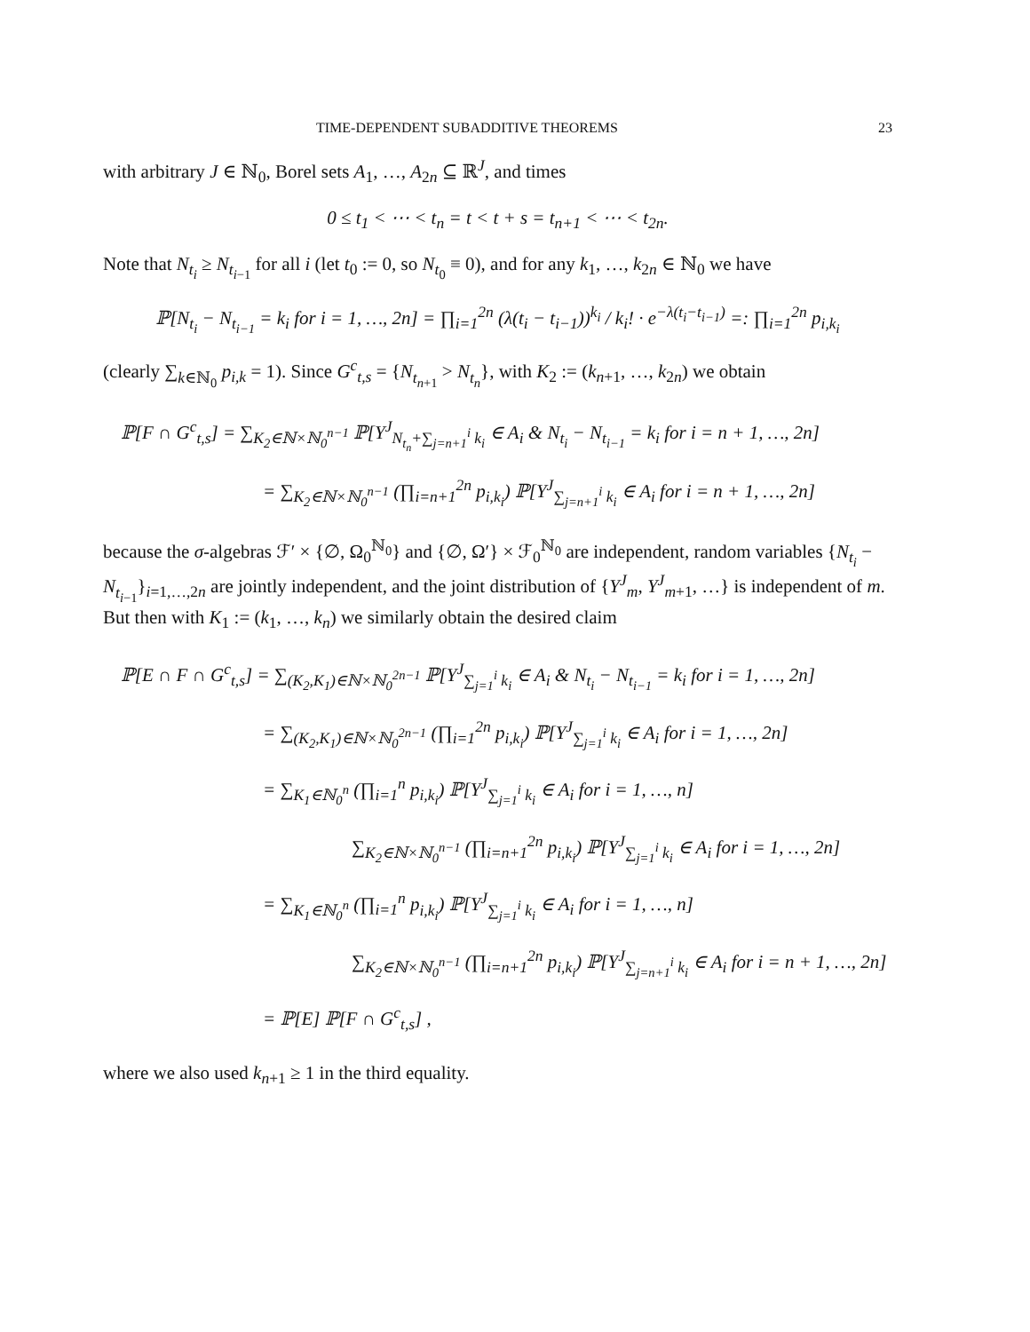TIME-DEPENDENT SUBADDITIVE THEOREMS 23
with arbitrary J ∈ ℕ<sub>0</sub>, Borel sets A<sub>1</sub>, …, A<sub>2n</sub> ⊆ ℝ<sup>J</sup>, and times
0 ≤ t<sub>1</sub> < ⋯ < t<sub>n</sub> = t < t + s = t<sub>n+1</sub> < ⋯ < t<sub>2n</sub>.
Note that N<sub>t<sub>i</sub></sub> ≥ N<sub>t<sub>i−1</sub></sub> for all i (let t<sub>0</sub> := 0, so N<sub>t<sub>0</sub></sub> ≡ 0), and for any k<sub>1</sub>, …, k<sub>2n</sub> ∈ ℕ<sub>0</sub> we have
ℙ[N<sub>t<sub>i</sub></sub> − N<sub>t<sub>i−1</sub></sub> = k<sub>i</sub> for i = 1, …, 2n] = ∏<sub>i=1</sub><sup>2n</sup> (λ(t<sub>i</sub> − t<sub>i−1</sub>))<sup>k<sub>i</sub></sup> / k<sub>i</sub>! · e<sup>−λ(t<sub>i</sub>−t<sub>i−1</sub>)</sup> =: ∏<sub>i=1</sub><sup>2n</sup> p<sub>i,k<sub>i</sub></sub>
(clearly ∑<sub>k∈ℕ<sub>0</sub></sub> p<sub>i,k</sub> = 1). Since G<sup>c</sup><sub>t,s</sub> = {N<sub>t<sub>n+1</sub></sub> > N<sub>t<sub>n</sub></sub>}, with K<sub>2</sub> := (k<sub>n+1</sub>, …, k<sub>2n</sub>) we obtain
ℙ[F ∩ G<sup>c</sup><sub>t,s</sub>] = ∑<sub>K<sub>2</sub>∈ℕ×ℕ<sub>0</sub><sup>n−1</sup></sub> ℙ[Y<sup>J</sup><sub>N<sub>t<sub>n</sub></sub>+∑<sub>j=n+1</sub><sup>i</sup> k<sub>i</sub></sub> ∈ A<sub>i</sub> & N<sub>t<sub>i</sub></sub> − N<sub>t<sub>i−1</sub></sub> = k<sub>i</sub> for i = n + 1, …, 2n]
= ∑<sub>K<sub>2</sub>∈ℕ×ℕ<sub>0</sub><sup>n−1</sup></sub> (∏<sub>i=n+1</sub><sup>2n</sup> p<sub>i,k<sub>i</sub></sub>) ℙ[Y<sup>J</sup><sub>∑<sub>j=n+1</sub><sup>i</sup> k<sub>i</sub></sub> ∈ A<sub>i</sub> for i = n + 1, …, 2n]
because the σ-algebras ℱ′ × {∅, Ω<sub>0</sub><sup>ℕ<sub>0</sub></sup>} and {∅, Ω′} × ℱ<sub>0</sub><sup>ℕ<sub>0</sub></sup> are independent, random variables {N<sub>t<sub>i</sub></sub> − N<sub>t<sub>i−1</sub></sub>}<sub>i=1,…,2n</sub> are jointly independent, and the joint distribution of {Y<sup>J</sup><sub>m</sub>, Y<sup>J</sup><sub>m+1</sub>, …} is independent of m. But then with K<sub>1</sub> := (k<sub>1</sub>, …, k<sub>n</sub>) we similarly obtain the desired claim
ℙ[E ∩ F ∩ G<sup>c</sup><sub>t,s</sub>] = ∑<sub>(K<sub>2</sub>,K<sub>1</sub>)∈ℕ×ℕ<sub>0</sub><sup>2n−1</sup></sub> ℙ[Y<sup>J</sup><sub>∑<sub>j=1</sub><sup>i</sup> k<sub>i</sub></sub> ∈ A<sub>i</sub> & N<sub>t<sub>i</sub></sub> − N<sub>t<sub>i−1</sub></sub> = k<sub>i</sub> for i = 1, …, 2n]
= ∑<sub>(K<sub>2</sub>,K<sub>1</sub>)∈ℕ×ℕ<sub>0</sub><sup>2n−1</sup></sub> (∏<sub>i=1</sub><sup>2n</sup> p<sub>i,k<sub>i</sub></sub>) ℙ[Y<sup>J</sup><sub>∑<sub>j=1</sub><sup>i</sup> k<sub>i</sub></sub> ∈ A<sub>i</sub> for i = 1, …, 2n]
= ∑<sub>K<sub>1</sub>∈ℕ<sub>0</sub><sup>n</sup></sub> (∏<sub>i=1</sub><sup>n</sup> p<sub>i,k<sub>i</sub></sub>) ℙ[Y<sup>J</sup><sub>∑<sub>j=1</sub><sup>i</sup> k<sub>i</sub></sub> ∈ A<sub>i</sub> for i = 1, …, n]
∑<sub>K<sub>2</sub>∈ℕ×ℕ<sub>0</sub><sup>n−1</sup></sub> (∏<sub>i=n+1</sub><sup>2n</sup> p<sub>i,k<sub>i</sub></sub>) ℙ[Y<sup>J</sup><sub>∑<sub>j=1</sub><sup>i</sup> k<sub>i</sub></sub> ∈ A<sub>i</sub> for i = 1, …, 2n]
= ∑<sub>K<sub>1</sub>∈ℕ<sub>0</sub><sup>n</sup></sub> (∏<sub>i=1</sub><sup>n</sup> p<sub>i,k<sub>i</sub></sub>) ℙ[Y<sup>J</sup><sub>∑<sub>j=1</sub><sup>i</sup> k<sub>i</sub></sub> ∈ A<sub>i</sub> for i = 1, …, n]
∑<sub>K<sub>2</sub>∈ℕ×ℕ<sub>0</sub><sup>n−1</sup></sub> (∏<sub>i=n+1</sub><sup>2n</sup> p<sub>i,k<sub>i</sub></sub>) ℙ[Y<sup>J</sup><sub>∑<sub>j=n+1</sub><sup>i</sup> k<sub>i</sub></sub> ∈ A<sub>i</sub> for i = n + 1, …, 2n]
= ℙ[E] ℙ[F ∩ G<sup>c</sup><sub>t,s</sub>] ,
where we also used k<sub>n+1</sub> ≥ 1 in the third equality.